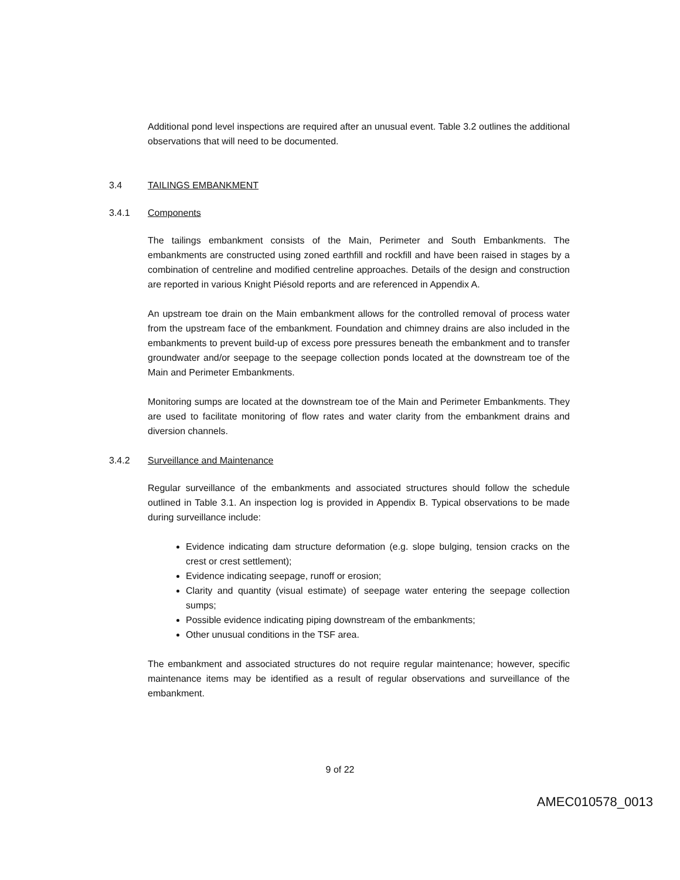Additional pond level inspections are required after an unusual event. Table 3.2 outlines the additional observations that will need to be documented.
3.4 TAILINGS EMBANKMENT
3.4.1 Components
The tailings embankment consists of the Main, Perimeter and South Embankments. The embankments are constructed using zoned earthfill and rockfill and have been raised in stages by a combination of centreline and modified centreline approaches. Details of the design and construction are reported in various Knight Piésold reports and are referenced in Appendix A.
An upstream toe drain on the Main embankment allows for the controlled removal of process water from the upstream face of the embankment. Foundation and chimney drains are also included in the embankments to prevent build-up of excess pore pressures beneath the embankment and to transfer groundwater and/or seepage to the seepage collection ponds located at the downstream toe of the Main and Perimeter Embankments.
Monitoring sumps are located at the downstream toe of the Main and Perimeter Embankments. They are used to facilitate monitoring of flow rates and water clarity from the embankment drains and diversion channels.
3.4.2 Surveillance and Maintenance
Regular surveillance of the embankments and associated structures should follow the schedule outlined in Table 3.1. An inspection log is provided in Appendix B. Typical observations to be made during surveillance include:
Evidence indicating dam structure deformation (e.g. slope bulging, tension cracks on the crest or crest settlement);
Evidence indicating seepage, runoff or erosion;
Clarity and quantity (visual estimate) of seepage water entering the seepage collection sumps;
Possible evidence indicating piping downstream of the embankments;
Other unusual conditions in the TSF area.
The embankment and associated structures do not require regular maintenance; however, specific maintenance items may be identified as a result of regular observations and surveillance of the embankment.
9 of 22
AMEC010578_0013